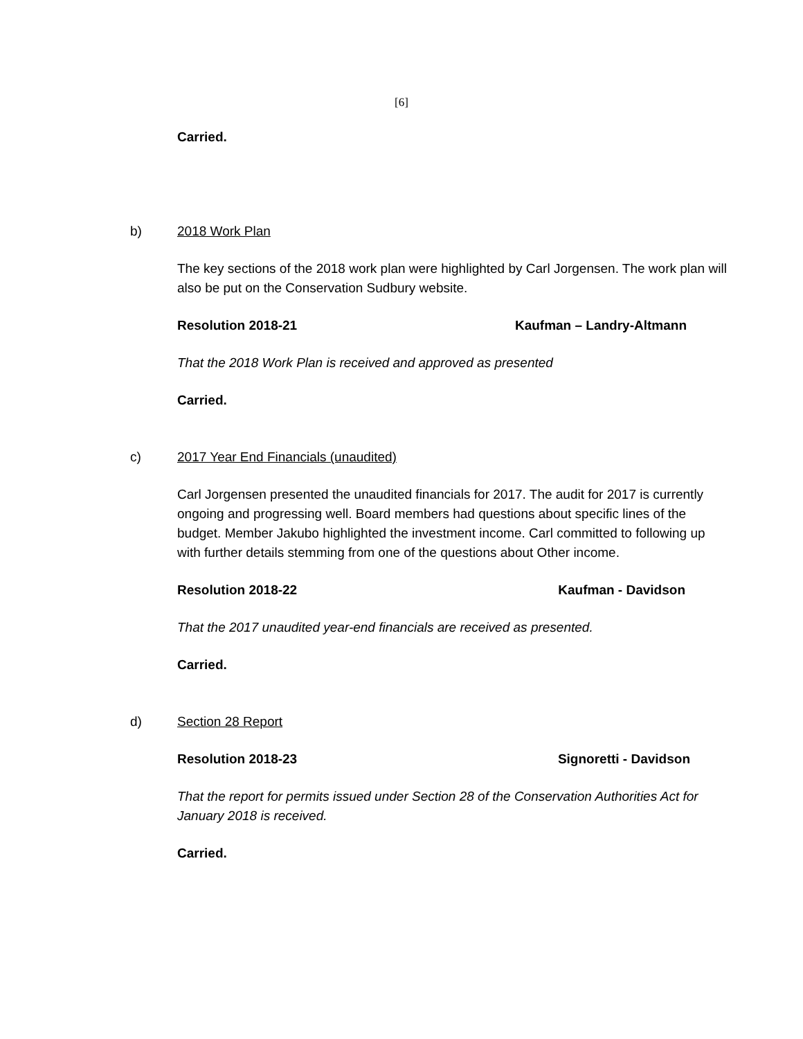[6]
Carried.
b) 2018 Work Plan
The key sections of the 2018 work plan were highlighted by Carl Jorgensen. The work plan will also be put on the Conservation Sudbury website.
Resolution 2018-21 Kaufman – Landry-Altmann
That the 2018 Work Plan is received and approved as presented
Carried.
c) 2017 Year End Financials (unaudited)
Carl Jorgensen presented the unaudited financials for 2017. The audit for 2017 is currently ongoing and progressing well. Board members had questions about specific lines of the budget. Member Jakubo highlighted the investment income. Carl committed to following up with further details stemming from one of the questions about Other income.
Resolution 2018-22 Kaufman - Davidson
That the 2017 unaudited year-end financials are received as presented.
Carried.
d) Section 28 Report
Resolution 2018-23 Signoretti - Davidson
That the report for permits issued under Section 28 of the Conservation Authorities Act for January 2018 is received.
Carried.